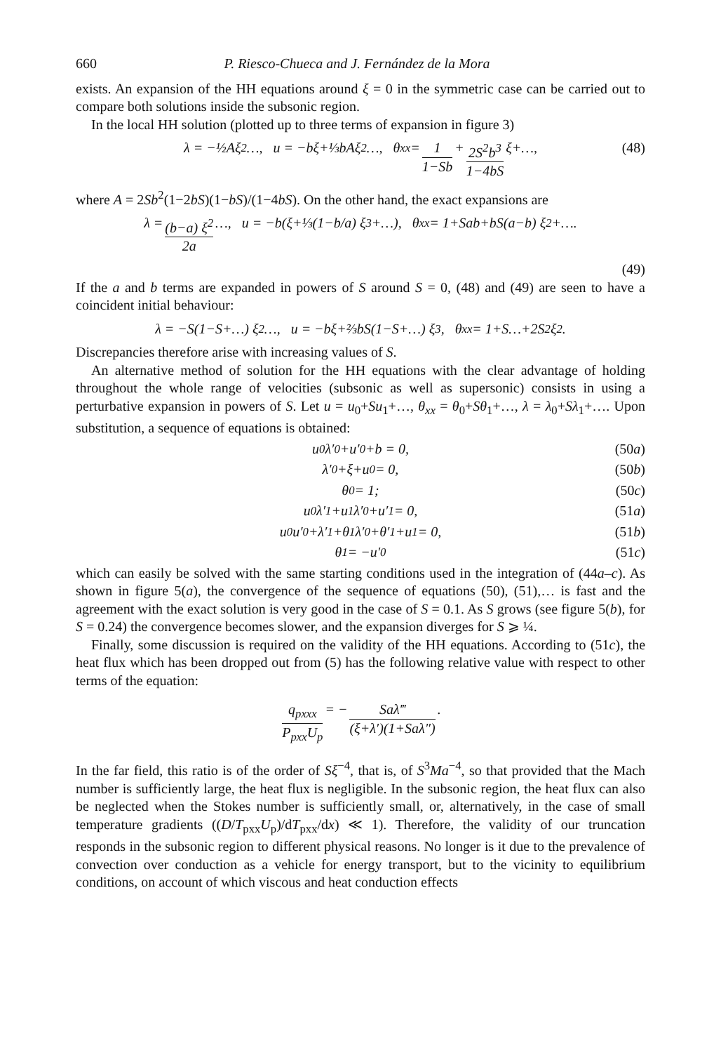660 P. Riesco-Chueca and J. Fernández de la Mora
exists. An expansion of the HH equations around ξ = 0 in the symmetric case can be carried out to compare both solutions inside the subsonic region.
In the local HH solution (plotted up to three terms of expansion in figure 3)
λ = −½ A ξ<sup>2</sup>…, u = −bξ+⅓bAξ<sup>2</sup>…, θ<sub>xx</sub> = 1 1−Sb + 2S<sup>2</sup>b<sup>3</sup> 1−4bS ξ+…, (48)
where A = 2Sb<sup>2</sup>(1−2bS)(1−bS)/(1−4bS). On the other hand, the exact expansions are
λ = (b−a) ξ<sup>2</sup> 2a …, u = −b(ξ+⅓(1−b/a) ξ<sup>3</sup>+…), θ<sub>xx</sub> = 1+Sab+bS(a−b) ξ<sup>2</sup>+….
(49)
If the a and b terms are expanded in powers of S around S = 0, (48) and (49) are seen to have a coincident initial behaviour:
λ = −S(1−S+…) ξ<sup>2</sup>…, u = −bξ+⅔bS(1−S+…) ξ<sup>3</sup>, θ<sub>xx</sub> = 1+S…+2S<sup>2</sup>ξ<sup>2</sup>.
Discrepancies therefore arise with increasing values of S.
An alternative method of solution for the HH equations with the clear advantage of holding throughout the whole range of velocities (subsonic as well as supersonic) consists in using a perturbative expansion in powers of S. Let u = u<sub>0</sub>+Su<sub>1</sub>+…, θ<sub>xx</sub> = θ<sub>0</sub>+Sθ<sub>1</sub>+…, λ = λ<sub>0</sub>+Sλ<sub>1</sub>+…. Upon substitution, a sequence of equations is obtained:
u<sub>0</sub>λ′<sub>0</sub>+u′<sub>0</sub>+b = 0, (50a)
λ′<sub>0</sub>+ξ+u<sub>0</sub> = 0, (50b)
θ<sub>0</sub> = 1; (50c)
u<sub>0</sub>λ′<sub>1</sub>+u<sub>1</sub>λ′<sub>0</sub>+u′<sub>1</sub> = 0, (51a)
u<sub>0</sub>u′<sub>0</sub>+λ′<sub>1</sub>+θ<sub>1</sub>λ′<sub>0</sub>+θ′<sub>1</sub>+u<sub>1</sub> = 0, (51b)
θ<sub>1</sub> = −u′<sub>0</sub> (51c)
which can easily be solved with the same starting conditions used in the integration of (44a–c). As shown in figure 5(a), the convergence of the sequence of equations (50), (51),… is fast and the agreement with the exact solution is very good in the case of S = 0.1. As S grows (see figure 5(b), for S = 0.24) the convergence becomes slower, and the expansion diverges for S ⩾ ¼.
Finally, some discussion is required on the validity of the HH equations. According to (51c), the heat flux which has been dropped out from (5) has the following relative value with respect to other terms of the equation:
q<sub>pxxx</sub> P<sub>pxx</sub>U<sub>p</sub> = − Saλ‴ (ξ+λ′)(1+Saλ″).
In the far field, this ratio is of the order of Sξ<sup>−4</sup>, that is, of S<sup>3</sup>Ma<sup>−4</sup>, so that provided that the Mach number is sufficiently large, the heat flux is negligible. In the subsonic region, the heat flux can also be neglected when the Stokes number is sufficiently small, or, alternatively, in the case of small temperature gradients ((D/T<sub>pxx</sub>U<sub>p</sub>)/dT<sub>pxx</sub>/dx) ≪ 1). Therefore, the validity of our truncation responds in the subsonic region to different physical reasons. No longer is it due to the prevalence of convection over conduction as a vehicle for energy transport, but to the vicinity to equilibrium conditions, on account of which viscous and heat conduction effects